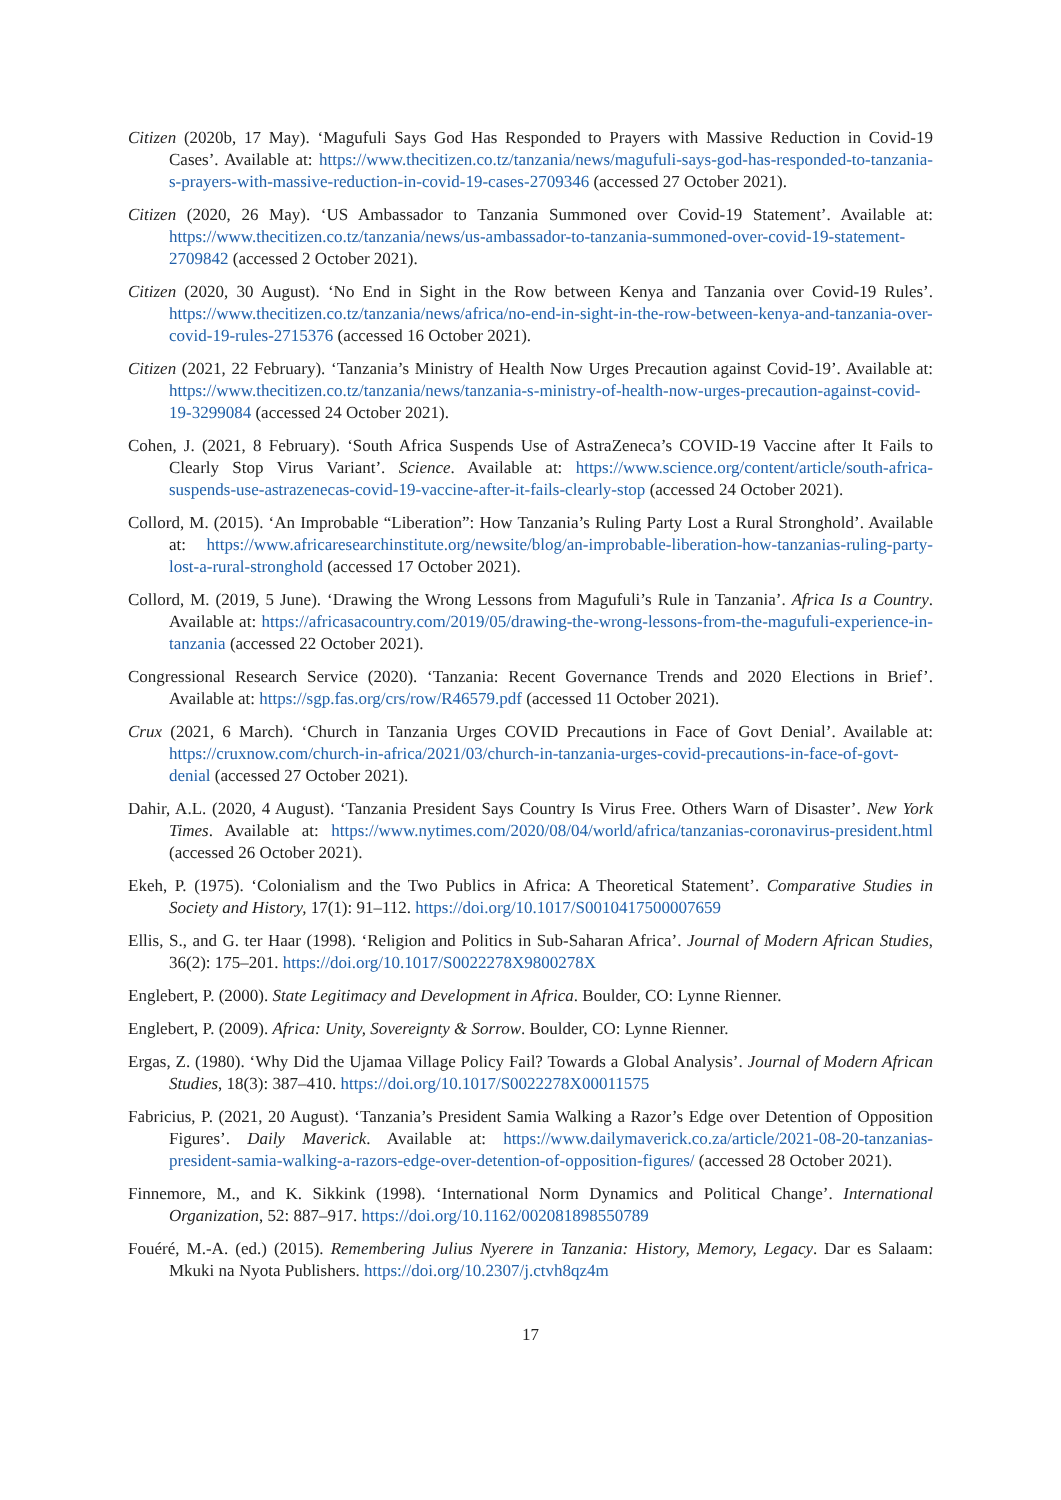Citizen (2020b, 17 May). ‘Magufuli Says God Has Responded to Prayers with Massive Reduction in Covid-19 Cases’. Available at: https://www.thecitizen.co.tz/tanzania/news/magufuli-says-god-has-responded-to-tanzania-s-prayers-with-massive-reduction-in-covid-19-cases-2709346 (accessed 27 October 2021).
Citizen (2020, 26 May). ‘US Ambassador to Tanzania Summoned over Covid-19 Statement’. Available at: https://www.thecitizen.co.tz/tanzania/news/us-ambassador-to-tanzania-summoned-over-covid-19-statement-2709842 (accessed 2 October 2021).
Citizen (2020, 30 August). ‘No End in Sight in the Row between Kenya and Tanzania over Covid-19 Rules’. https://www.thecitizen.co.tz/tanzania/news/africa/no-end-in-sight-in-the-row-between-kenya-and-tanzania-over-covid-19-rules-2715376 (accessed 16 October 2021).
Citizen (2021, 22 February). ‘Tanzania’s Ministry of Health Now Urges Precaution against Covid-19’. Available at: https://www.thecitizen.co.tz/tanzania/news/tanzania-s-ministry-of-health-now-urges-precaution-against-covid-19-3299084 (accessed 24 October 2021).
Cohen, J. (2021, 8 February). ‘South Africa Suspends Use of AstraZeneca’s COVID-19 Vaccine after It Fails to Clearly Stop Virus Variant’. Science. Available at: https://www.science.org/content/article/south-africa-suspends-use-astrazenecas-covid-19-vaccine-after-it-fails-clearly-stop (accessed 24 October 2021).
Collord, M. (2015). ‘An Improbable “Liberation”: How Tanzania’s Ruling Party Lost a Rural Stronghold’. Available at: https://www.africaresearchinstitute.org/newsite/blog/an-improbable-liberation-how-tanzanias-ruling-party-lost-a-rural-stronghold (accessed 17 October 2021).
Collord, M. (2019, 5 June). ‘Drawing the Wrong Lessons from Magufuli’s Rule in Tanzania’. Africa Is a Country. Available at: https://africasacountry.com/2019/05/drawing-the-wrong-lessons-from-the-magufuli-experience-in-tanzania (accessed 22 October 2021).
Congressional Research Service (2020). ‘Tanzania: Recent Governance Trends and 2020 Elections in Brief’. Available at: https://sgp.fas.org/crs/row/R46579.pdf (accessed 11 October 2021).
Crux (2021, 6 March). ‘Church in Tanzania Urges COVID Precautions in Face of Govt Denial’. Available at: https://cruxnow.com/church-in-africa/2021/03/church-in-tanzania-urges-covid-precautions-in-face-of-govt-denial (accessed 27 October 2021).
Dahir, A.L. (2020, 4 August). ‘Tanzania President Says Country Is Virus Free. Others Warn of Disaster’. New York Times. Available at: https://www.nytimes.com/2020/08/04/world/africa/tanzanias-coronavirus-president.html (accessed 26 October 2021).
Ekeh, P. (1975). ‘Colonialism and the Two Publics in Africa: A Theoretical Statement’. Comparative Studies in Society and History, 17(1): 91–112. https://doi.org/10.1017/S0010417500007659
Ellis, S., and G. ter Haar (1998). ‘Religion and Politics in Sub-Saharan Africa’. Journal of Modern African Studies, 36(2): 175–201. https://doi.org/10.1017/S0022278X9800278X
Englebert, P. (2000). State Legitimacy and Development in Africa. Boulder, CO: Lynne Rienner.
Englebert, P. (2009). Africa: Unity, Sovereignty & Sorrow. Boulder, CO: Lynne Rienner.
Ergas, Z. (1980). ‘Why Did the Ujamaa Village Policy Fail? Towards a Global Analysis’. Journal of Modern African Studies, 18(3): 387–410. https://doi.org/10.1017/S0022278X00011575
Fabricius, P. (2021, 20 August). ‘Tanzania’s President Samia Walking a Razor’s Edge over Detention of Opposition Figures’. Daily Maverick. Available at: https://www.dailymaverick.co.za/article/2021-08-20-tanzanias-president-samia-walking-a-razors-edge-over-detention-of-opposition-figures/ (accessed 28 October 2021).
Finnemore, M., and K. Sikkink (1998). ‘International Norm Dynamics and Political Change’. International Organization, 52: 887–917. https://doi.org/10.1162/002081898550789
Fouéré, M.-A. (ed.) (2015). Remembering Julius Nyerere in Tanzania: History, Memory, Legacy. Dar es Salaam: Mkuki na Nyota Publishers. https://doi.org/10.2307/j.ctvh8qz4m
17